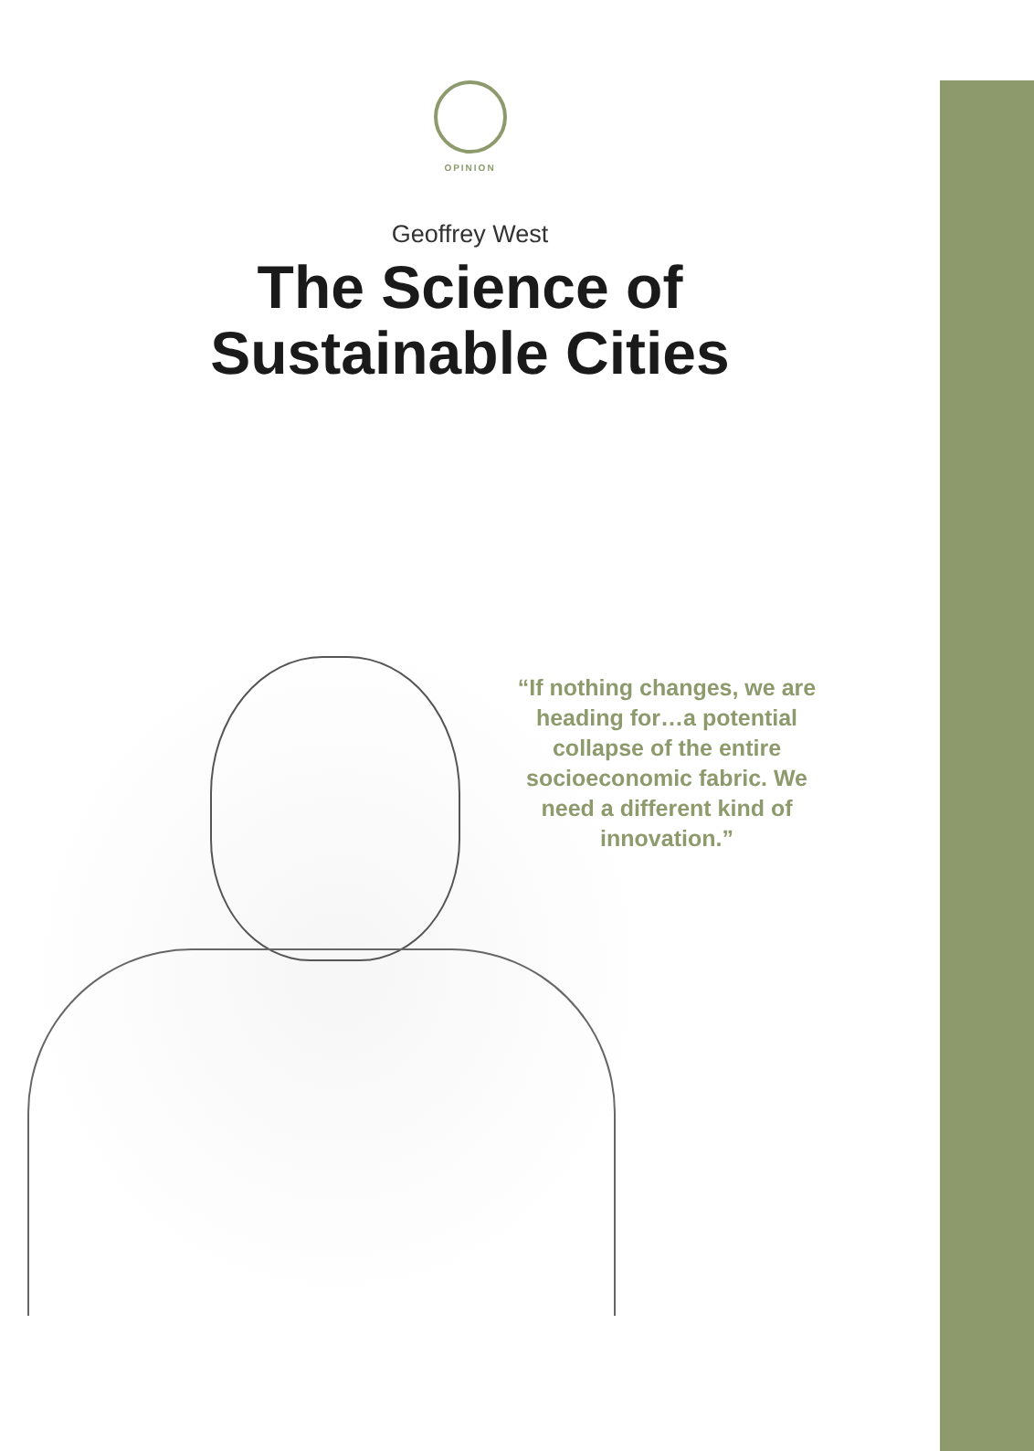OPINION
Geoffrey West
The Science of
Sustainable Cities
“If nothing changes, we are heading for…a potential collapse of the entire socioeconomic fabric. We need a different kind of innovation.”